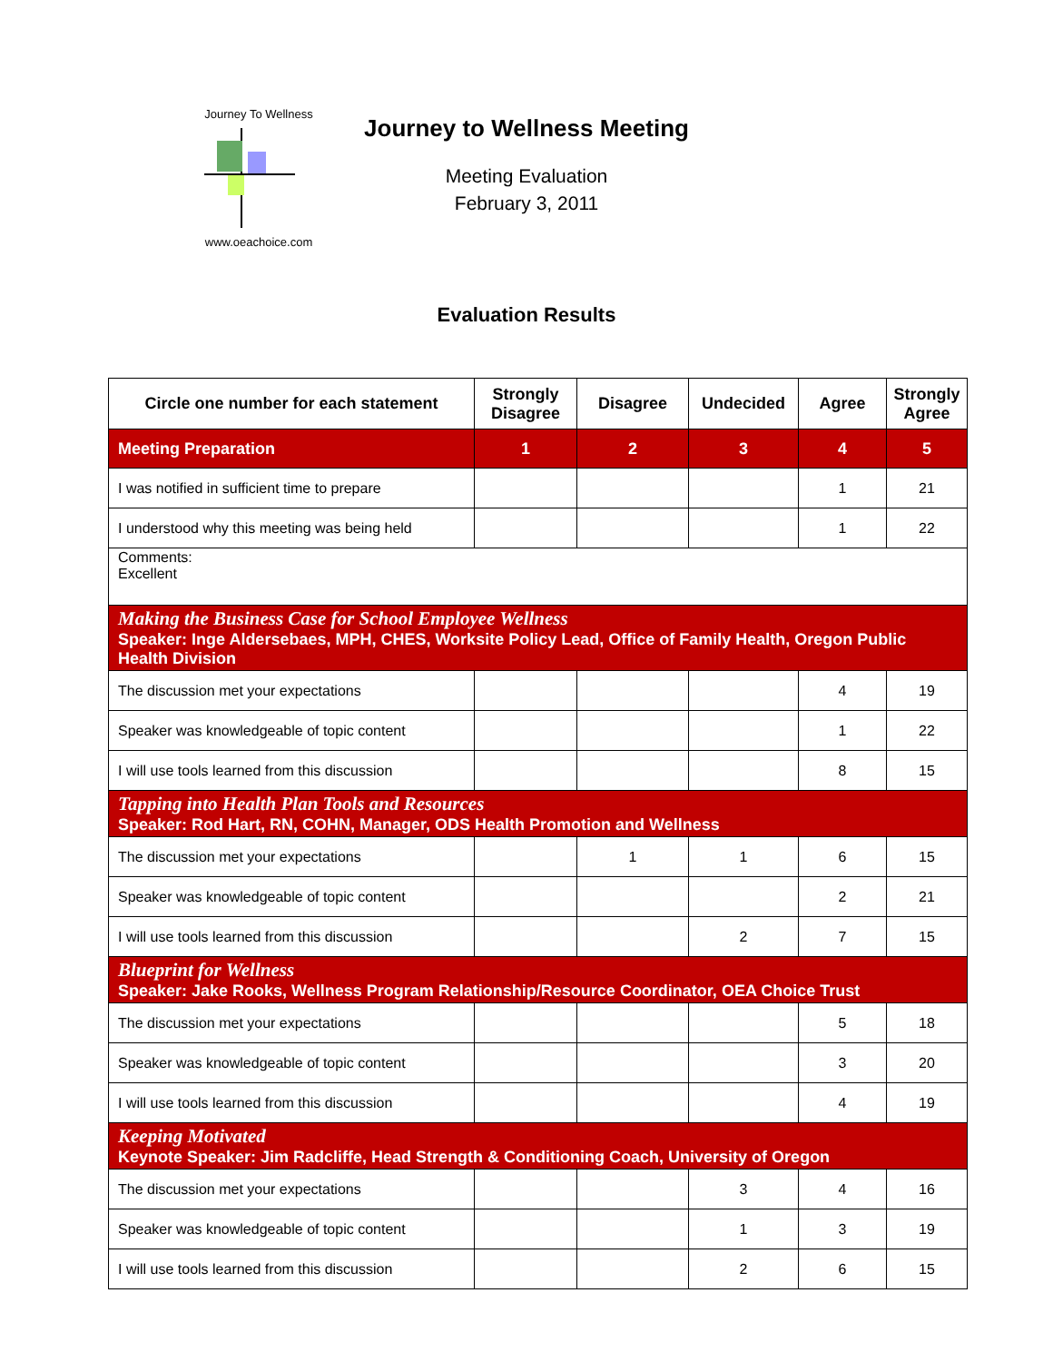Journey To Wellness
www.oeachoice.com
Journey to Wellness Meeting
Meeting Evaluation
February 3, 2011
Evaluation Results
| Circle one number for each statement | Strongly Disagree | Disagree | Undecided | Agree | Strongly Agree |
| --- | --- | --- | --- | --- | --- |
| Meeting Preparation | 1 | 2 | 3 | 4 | 5 |
| I was notified in sufficient time to prepare | | | | 1 | 21 |
| I understood why this meeting was being held | | | | 1 | 22 |
| Comments: Excellent | | | | | |
| Making the Business Case for School Employee Wellness Speaker: Inge Aldersebaes, MPH, CHES, Worksite Policy Lead, Office of Family Health, Oregon Public Health Division | | | | | |
| The discussion met your expectations | | | | 4 | 19 |
| Speaker was knowledgeable of topic content | | | | 1 | 22 |
| I will use tools learned from this discussion | | | | 8 | 15 |
| Tapping into Health Plan Tools and Resources Speaker: Rod Hart, RN, COHN, Manager, ODS Health Promotion and Wellness | | | | | |
| The discussion met your expectations | | 1 | 1 | 6 | 15 |
| Speaker was knowledgeable of topic content | | | | 2 | 21 |
| I will use tools learned from this discussion | | | 2 | 7 | 15 |
| Blueprint for Wellness Speaker: Jake Rooks, Wellness Program Relationship/Resource Coordinator, OEA Choice Trust | | | | | |
| The discussion met your expectations | | | | 5 | 18 |
| Speaker was knowledgeable of topic content | | | | 3 | 20 |
| I will use tools learned from this discussion | | | | 4 | 19 |
| Keeping Motivated Keynote Speaker: Jim Radcliffe, Head Strength & Conditioning Coach, University of Oregon | | | | | |
| The discussion met your expectations | | | 3 | 4 | 16 |
| Speaker was knowledgeable of topic content | | | 1 | 3 | 19 |
| I will use tools learned from this discussion | | | 2 | 6 | 15 |